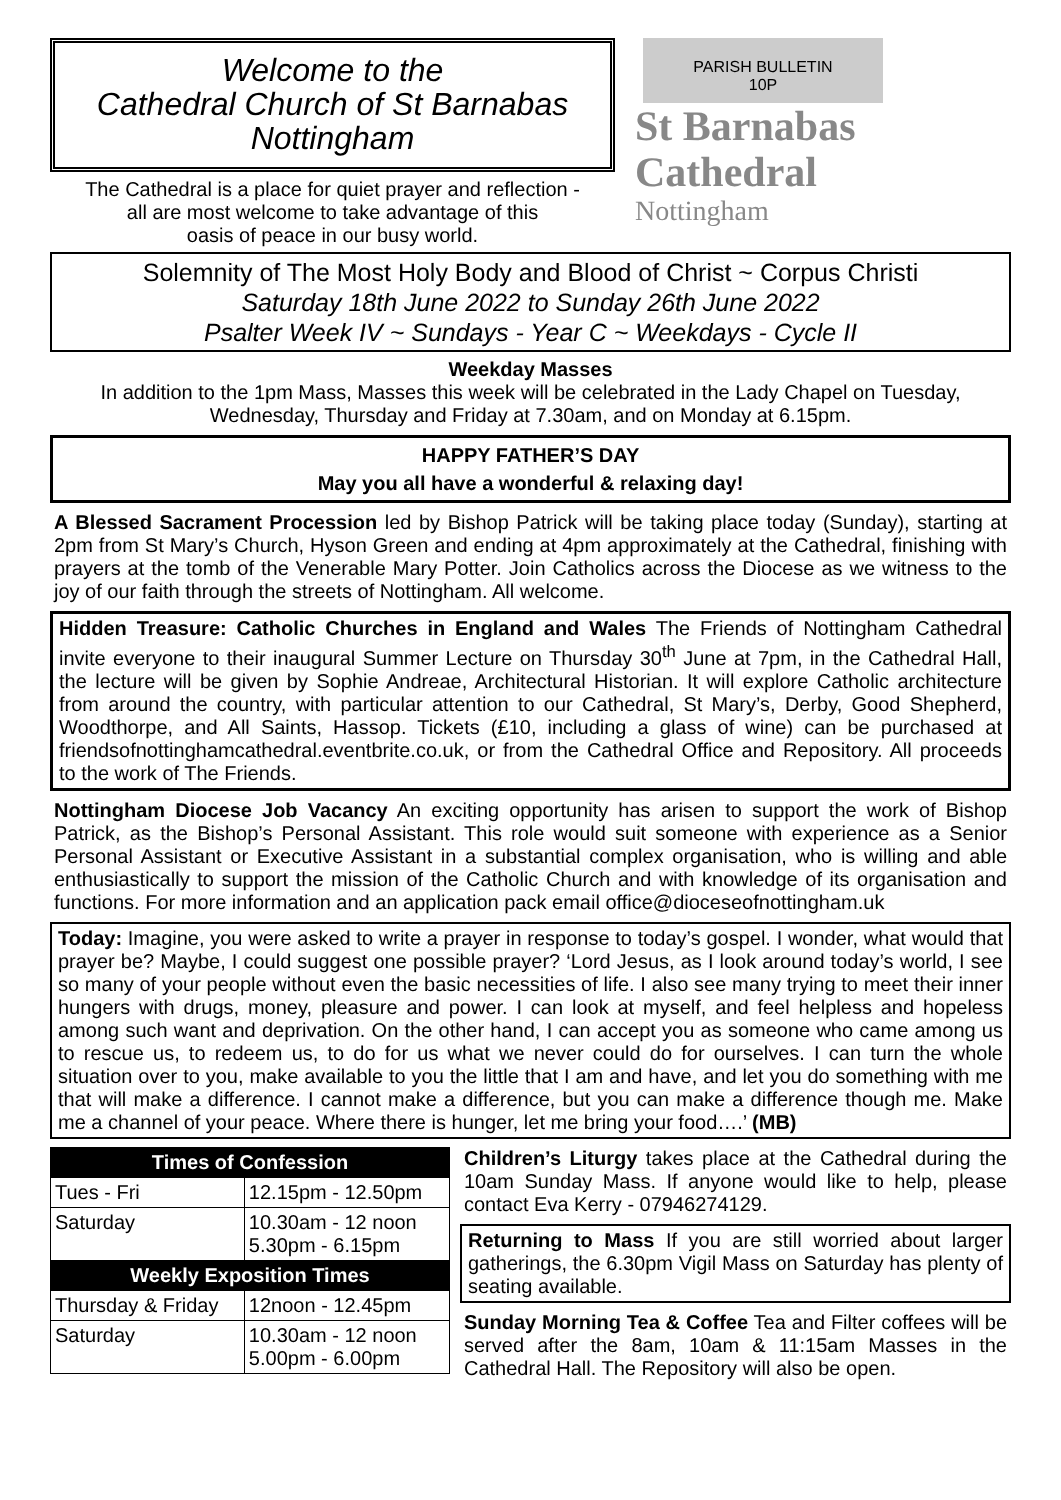Welcome to the
Cathedral Church of St Barnabas
Nottingham
The Cathedral is a place for quiet prayer and reflection -
all are most welcome to take advantage of this
oasis of peace in our busy world.
PARISH BULLETIN
10P
St Barnabas
Cathedral
Nottingham
Solemnity of The Most Holy Body and Blood of Christ ~ Corpus Christi
Saturday 18th June 2022 to Sunday 26th June 2022
Psalter Week IV ~ Sundays - Year C ~ Weekdays - Cycle II
Weekday Masses
In addition to the 1pm Mass, Masses this week will be celebrated in the Lady Chapel on Tuesday, Wednesday, Thursday and Friday at 7.30am, and on Monday at 6.15pm.
HAPPY FATHER’S DAY
May you all have a wonderful & relaxing day!
A Blessed Sacrament Procession led by Bishop Patrick will be taking place today (Sunday), starting at 2pm from St Mary’s Church, Hyson Green and ending at 4pm approximately at the Cathedral, finishing with prayers at the tomb of the Venerable Mary Potter. Join Catholics across the Diocese as we witness to the joy of our faith through the streets of Nottingham. All welcome.
Hidden Treasure: Catholic Churches in England and Wales The Friends of Nottingham Cathedral invite everyone to their inaugural Summer Lecture on Thursday 30<sup>th</sup> June at 7pm, in the Cathedral Hall, the lecture will be given by Sophie Andreae, Architectural Historian. It will explore Catholic architecture from around the country, with particular attention to our Cathedral, St Mary’s, Derby, Good Shepherd, Woodthorpe, and All Saints, Hassop. Tickets (£10, including a glass of wine) can be purchased at friendsofnottinghamcathedral.eventbrite.co.uk, or from the Cathedral Office and Repository. All proceeds to the work of The Friends.
Nottingham Diocese Job Vacancy An exciting opportunity has arisen to support the work of Bishop Patrick, as the Bishop’s Personal Assistant. This role would suit someone with experience as a Senior Personal Assistant or Executive Assistant in a substantial complex organisation, who is willing and able enthusiastically to support the mission of the Catholic Church and with knowledge of its organisation and functions. For more information and an application pack email office@dioceseofnottingham.uk
Today: Imagine, you were asked to write a prayer in response to today’s gospel. I wonder, what would that prayer be? Maybe, I could suggest one possible prayer? ‘Lord Jesus, as I look around today’s world, I see so many of your people without even the basic necessities of life. I also see many trying to meet their inner hungers with drugs, money, pleasure and power. I can look at myself, and feel helpless and hopeless among such want and deprivation. On the other hand, I can accept you as someone who came among us to rescue us, to redeem us, to do for us what we never could do for ourselves. I can turn the whole situation over to you, make available to you the little that I am and have, and let you do something with me that will make a difference. I cannot make a difference, but you can make a difference though me. Make me a channel of your peace. Where there is hunger, let me bring your food….’ (MB)
| Times of Confession | |
| --- | --- |
| Tues - Fri | 12.15pm - 12.50pm |
| Saturday | 10.30am - 12 noon 5.30pm - 6.15pm |
| Weekly Exposition Times | |
| Thursday & Friday | 12noon - 12.45pm |
| Saturday | 10.30am - 12 noon 5.00pm - 6.00pm |
Children’s Liturgy takes place at the Cathedral during the 10am Sunday Mass. If anyone would like to help, please contact Eva Kerry - 07946274129.
Returning to Mass If you are still worried about larger gatherings, the 6.30pm Vigil Mass on Saturday has plenty of seating available.
Sunday Morning Tea & Coffee Tea and Filter coffees will be served after the 8am, 10am & 11:15am Masses in the Cathedral Hall. The Repository will also be open.